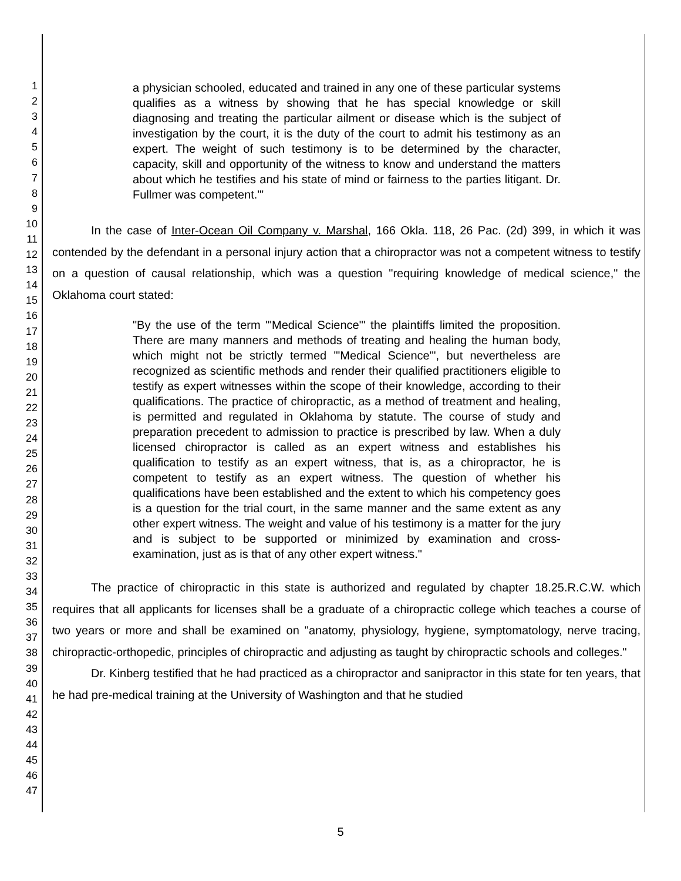1
2
3
4
5
6
7
8
9
10
11
12
13
14
15
16
17
18
19
20
21
22
23
24
25
26
27
28
29
30
31
32
33
34
35
36
37
38
39
40
41
42
43
44
45
46
47
a physician schooled, educated and trained in any one of these particular systems qualifies as a witness by showing that he has special knowledge or skill diagnosing and treating the particular ailment or disease which is the subject of investigation by the court, it is the duty of the court to admit his testimony as an expert. The weight of such testimony is to be determined by the character, capacity, skill and opportunity of the witness to know and understand the matters about which he testifies and his state of mind or fairness to the parties litigant. Dr. Fullmer was competent.'"
In the case of Inter-Ocean Oil Company v. Marshal, 166 Okla. 118, 26 Pac. (2d) 399, in which it was contended by the defendant in a personal injury action that a chiropractor was not a competent witness to testify on a question of causal relationship, which was a question "requiring knowledge of medical science," the Oklahoma court stated:
"By the use of the term "'Medical Science"' the plaintiffs limited the proposition. There are many manners and methods of treating and healing the human body, which might not be strictly termed "'Medical Science"', but nevertheless are recognized as scientific methods and render their qualified practitioners eligible to testify as expert witnesses within the scope of their knowledge, according to their qualifications. The practice of chiropractic, as a method of treatment and healing, is permitted and regulated in Oklahoma by statute. The course of study and preparation precedent to admission to practice is prescribed by law. When a duly licensed chiropractor is called as an expert witness and establishes his qualification to testify as an expert witness, that is, as a chiropractor, he is competent to testify as an expert witness. The question of whether his qualifications have been established and the extent to which his competency goes is a question for the trial court, in the same manner and the same extent as any other expert witness. The weight and value of his testimony is a matter for the jury and is subject to be supported or minimized by examination and cross-examination, just as is that of any other expert witness."
The practice of chiropractic in this state is authorized and regulated by chapter 18.25.R.C.W. which requires that all applicants for licenses shall be a graduate of a chiropractic college which teaches a course of two years or more and shall be examined on "anatomy, physiology, hygiene, symptomatology, nerve tracing, chiropractic-orthopedic, principles of chiropractic and adjusting as taught by chiropractic schools and colleges."
Dr. Kinberg testified that he had practiced as a chiropractor and sanipractor in this state for ten years, that he had pre-medical training at the University of Washington and that he studied
5